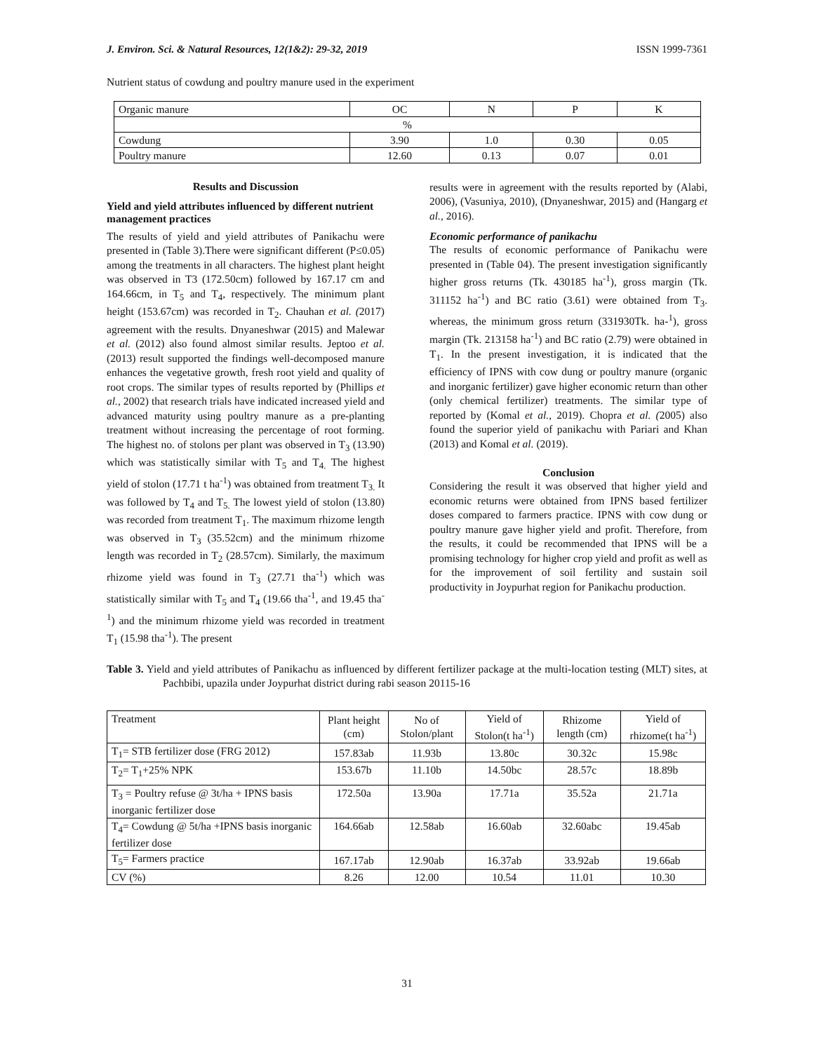J. Environ. Sci. & Natural Resources, 12(1&2): 29-32, 2019 ISSN 1999-7361
Nutrient status of cowdung and poultry manure used in the experiment
| Organic manure | OC | N | P | K |
| --- | --- | --- | --- | --- |
| % | | | | |
| Cowdung | 3.90 | 1.0 | 0.30 | 0.05 |
| Poultry manure | 12.60 | 0.13 | 0.07 | 0.01 |
Results and Discussion
Yield and yield attributes influenced by different nutrient management practices
The results of yield and yield attributes of Panikachu were presented in (Table 3).There were significant different (P≤0.05) among the treatments in all characters. The highest plant height was observed in T3 (172.50cm) followed by 167.17 cm and 164.66cm, in T<sub>5</sub> and T<sub>4</sub>, respectively. The minimum plant height (153.67cm) was recorded in T<sub>2</sub>. Chauhan et al. (2017) agreement with the results. Dnyaneshwar (2015) and Malewar et al. (2012) also found almost similar results. Jeptoo et al. (2013) result supported the findings well-decomposed manure enhances the vegetative growth, fresh root yield and quality of root crops. The similar types of results reported by (Phillips et al., 2002) that research trials have indicated increased yield and advanced maturity using poultry manure as a pre-planting treatment without increasing the percentage of root forming. The highest no. of stolons per plant was observed in T<sub>3</sub> (13.90) which was statistically similar with T<sub>5</sub> and T<sub>4.</sub> The highest yield of stolon (17.71 t ha<sup>-1</sup>) was obtained from treatment T<sub>3.</sub> It was followed by T<sub>4</sub> and T<sub>5.</sub> The lowest yield of stolon (13.80) was recorded from treatment T<sub>1</sub>. The maximum rhizome length was observed in T<sub>3</sub> (35.52cm) and the minimum rhizome length was recorded in T<sub>2</sub> (28.57cm). Similarly, the maximum rhizome yield was found in T<sub>3</sub> (27.71 tha<sup>-1</sup>) which was statistically similar with T<sub>5</sub> and T<sub>4</sub> (19.66 tha<sup>-1</sup>, and 19.45 tha<sup>-1</sup>) and the minimum rhizome yield was recorded in treatment T<sub>1</sub> (15.98 tha<sup>-1</sup>). The present
results were in agreement with the results reported by (Alabi, 2006), (Vasuniya, 2010), (Dnyaneshwar, 2015) and (Hangarg et al., 2016).
Economic performance of panikachu
The results of economic performance of Panikachu were presented in (Table 04). The present investigation significantly higher gross returns (Tk. 430185 ha<sup>-1</sup>), gross margin (Tk. 311152 ha<sup>-1</sup>) and BC ratio (3.61) were obtained from T<sub>3</sub>. whereas, the minimum gross return (331930Tk. ha-<sup>1</sup>), gross margin (Tk. 213158 ha<sup>-1</sup>) and BC ratio (2.79) were obtained in T<sub>1</sub>. In the present investigation, it is indicated that the efficiency of IPNS with cow dung or poultry manure (organic and inorganic fertilizer) gave higher economic return than other (only chemical fertilizer) treatments. The similar type of reported by (Komal et al., 2019). Chopra et al. (2005) also found the superior yield of panikachu with Pariari and Khan (2013) and Komal et al. (2019).
Conclusion
Considering the result it was observed that higher yield and economic returns were obtained from IPNS based fertilizer doses compared to farmers practice. IPNS with cow dung or poultry manure gave higher yield and profit. Therefore, from the results, it could be recommended that IPNS will be a promising technology for higher crop yield and profit as well as for the improvement of soil fertility and sustain soil productivity in Joypurhat region for Panikachu production.
Table 3. Yield and yield attributes of Panikachu as influenced by different fertilizer package at the multi-location testing (MLT) sites, at Pachbibi, upazila under Joypurhat district during rabi season 20115-16
| Treatment | Plant height (cm) | No of Stolon/plant | Yield of Stolon(t ha<sup>-1</sup>) | Rhizome length (cm) | Yield of rhizome(t ha<sup>-1</sup>) |
| --- | --- | --- | --- | --- | --- |
| T<sub>1</sub>= STB fertilizer dose (FRG 2012) | 157.83ab | 11.93b | 13.80c | 30.32c | 15.98c |
| T<sub>2</sub>= T<sub>1</sub>+25% NPK | 153.67b | 11.10b | 14.50bc | 28.57c | 18.89b |
| T<sub>3</sub> = Poultry refuse @ 3t/ha + IPNS basis inorganic fertilizer dose | 172.50a | 13.90a | 17.71a | 35.52a | 21.71a |
| T<sub>4</sub>= Cowdung @ 5t/ha +IPNS basis inorganic fertilizer dose | 164.66ab | 12.58ab | 16.60ab | 32.60abc | 19.45ab |
| T<sub>5</sub>= Farmers practice | 167.17ab | 12.90ab | 16.37ab | 33.92ab | 19.66ab |
| CV (%) | 8.26 | 12.00 | 10.54 | 11.01 | 10.30 |
31